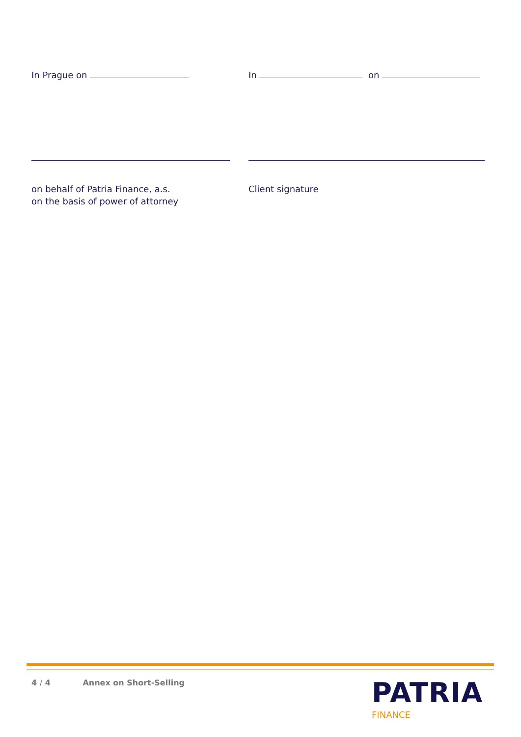In Prague on In on
on behalf of Patria Finance, a.s.
on the basis of power of attorney
Client signature
4 / 4 Annex on Short-Selling PATRIA
FINANCE